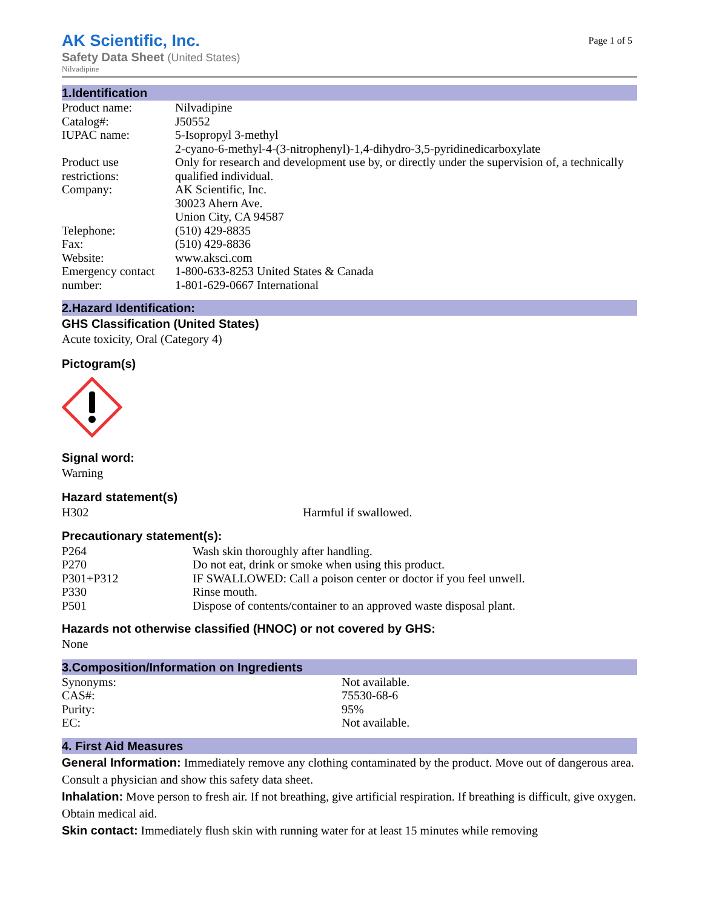AK Scientific, Inc.
Page 1 of 5
Safety Data Sheet (United States)
Nilvadipine
1.Identification
| Product name: | Nilvadipine |
| Catalog#: | J50552 |
| IUPAC name: | 5-Isopropyl 3-methyl 2-cyano-6-methyl-4-(3-nitrophenyl)-1,4-dihydro-3,5-pyridinedicarboxylate |
| Product use restrictions: | Only for research and development use by, or directly under the supervision of, a technically qualified individual. |
| Company: | AK Scientific, Inc. 30023 Ahern Ave. Union City, CA 94587 |
| Telephone: | (510) 429-8835 |
| Fax: | (510) 429-8836 |
| Website: | www.aksci.com |
| Emergency contact number: | 1-800-633-8253 United States & Canada 1-801-629-0667 International |
2.Hazard Identification:
GHS Classification (United States)
Acute toxicity, Oral (Category 4)
Pictogram(s)
Signal word:
Warning
Hazard statement(s)
| H302 | Harmful if swallowed. |
Precautionary statement(s):
| P264 | Wash skin thoroughly after handling. |
| P270 | Do not eat, drink or smoke when using this product. |
| P301+P312 | IF SWALLOWED: Call a poison center or doctor if you feel unwell. |
| P330 | Rinse mouth. |
| P501 | Dispose of contents/container to an approved waste disposal plant. |
Hazards not otherwise classified (HNOC) or not covered by GHS:
None
3.Composition/Information on Ingredients
| Synonyms: | Not available. |
| CAS#: | 75530-68-6 |
| Purity: | 95% |
| EC: | Not available. |
4. First Aid Measures
General Information: Immediately remove any clothing contaminated by the product. Move out of dangerous area. Consult a physician and show this safety data sheet.
Inhalation: Move person to fresh air. If not breathing, give artificial respiration. If breathing is difficult, give oxygen. Obtain medical aid.
Skin contact: Immediately flush skin with running water for at least 15 minutes while removing